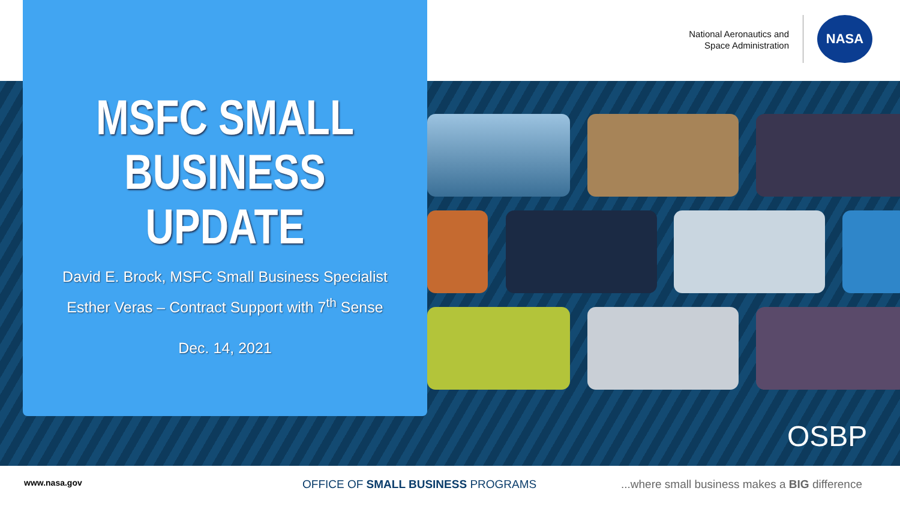National Aeronautics and
Space Administration
NASA
MSFC SMALL
BUSINESS
UPDATE
David E. Brock, MSFC Small Business Specialist
Esther Veras – Contract Support with 7<sup>th</sup> Sense
Dec. 14, 2021
OSBP
www.nasa.gov OFFICE OF SMALL BUSINESS PROGRAMS ...where small business makes a BIG difference